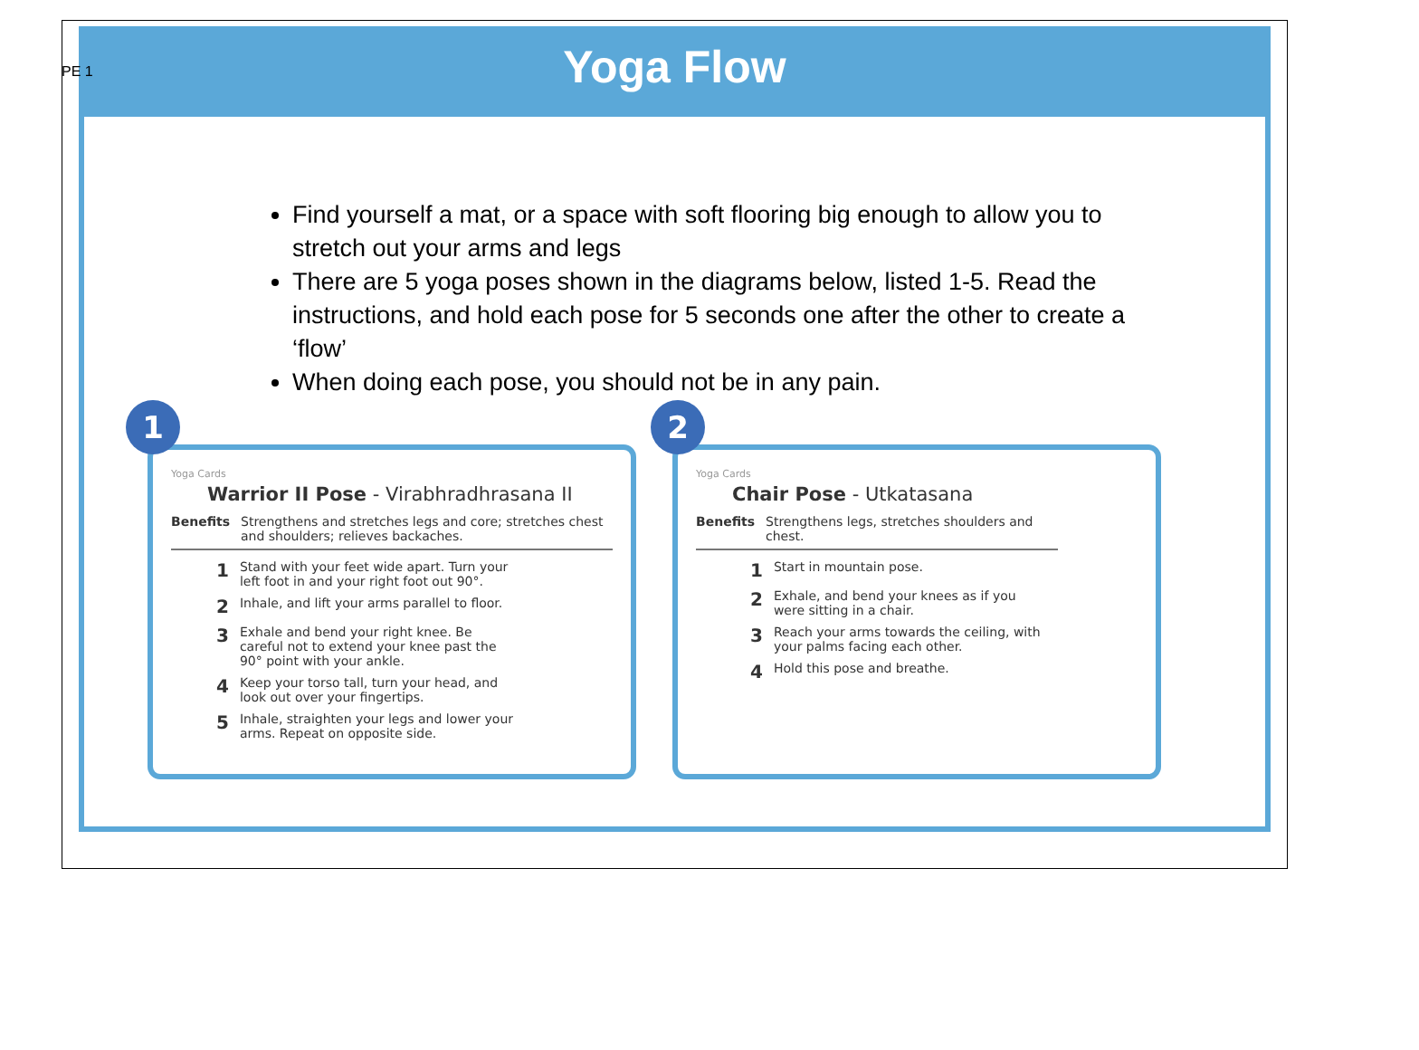PE 1
Yoga Flow
Find yourself a mat, or a space with soft flooring big enough to allow you to stretch out your arms and legs
There are 5 yoga poses shown in the diagrams below, listed 1-5. Read the instructions, and hold each pose for 5 seconds one after the other to create a ‘flow’
When doing each pose, you should not be in any pain.
1
Yoga Cards
Warrior II Pose - Virabhradhrasana II
Benefits Strengthens and stretches legs and core; stretches chest and shoulders; relieves backaches.
1 Stand with your feet wide apart. Turn your left foot in and your right foot out 90°.
2 Inhale, and lift your arms parallel to floor.
3 Exhale and bend your right knee. Be careful not to extend your knee past the 90° point with your ankle.
4 Keep your torso tall, turn your head, and look out over your fingertips.
5 Inhale, straighten your legs and lower your arms. Repeat on opposite side.
2
Yoga Cards
Chair Pose - Utkatasana
Benefits Strengthens legs, stretches shoulders and chest.
1 Start in mountain pose.
2 Exhale, and bend your knees as if you were sitting in a chair.
3 Reach your arms towards the ceiling, with your palms facing each other.
4 Hold this pose and breathe.